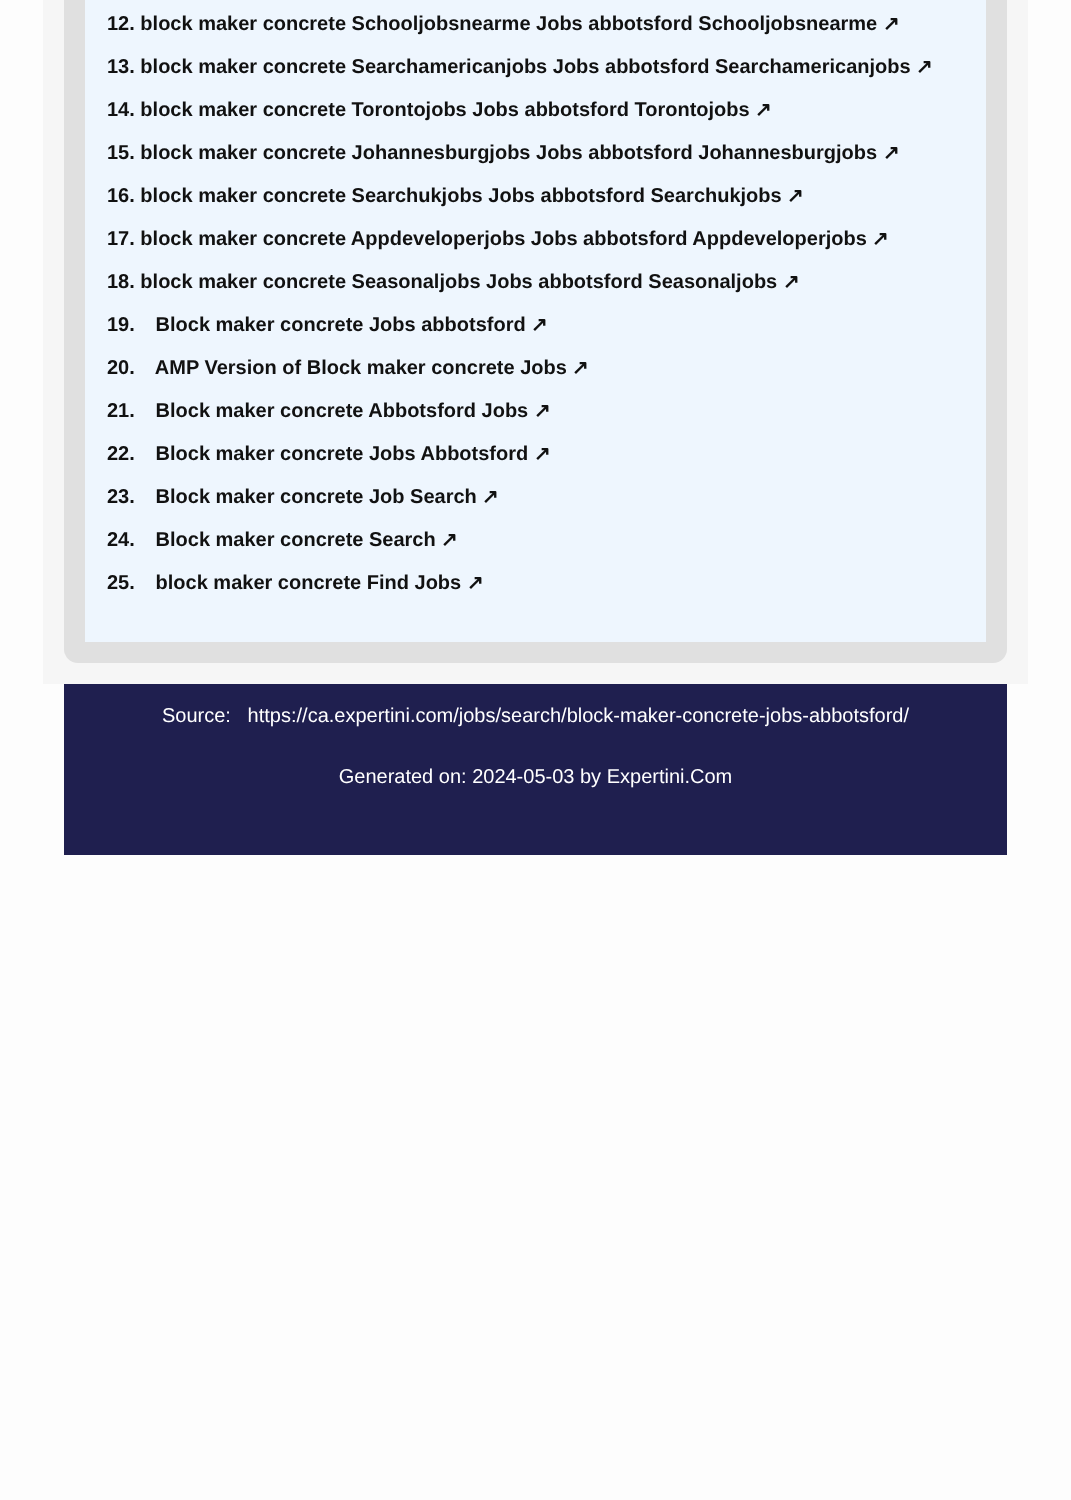12. block maker concrete Schooljobsnearme Jobs abbotsford Schooljobsnearme ↗
13. block maker concrete Searchamericanjobs Jobs abbotsford Searchamericanjobs ↗
14. block maker concrete Torontojobs Jobs abbotsford Torontojobs ↗
15. block maker concrete Johannesburgjobs Jobs abbotsford Johannesburgjobs ↗
16. block maker concrete Searchukjobs Jobs abbotsford Searchukjobs ↗
17. block maker concrete Appdeveloperjobs Jobs abbotsford Appdeveloperjobs ↗
18. block maker concrete Seasonaljobs Jobs abbotsford Seasonaljobs ↗
19. Block maker concrete Jobs abbotsford ↗
20. AMP Version of Block maker concrete Jobs ↗
21. Block maker concrete Abbotsford Jobs ↗
22. Block maker concrete Jobs Abbotsford ↗
23. Block maker concrete Job Search ↗
24. Block maker concrete Search ↗
25. block maker concrete Find Jobs ↗
Source: https://ca.expertini.com/jobs/search/block-maker-concrete-jobs-abbotsford/
Generated on: 2024-05-03 by Expertini.Com